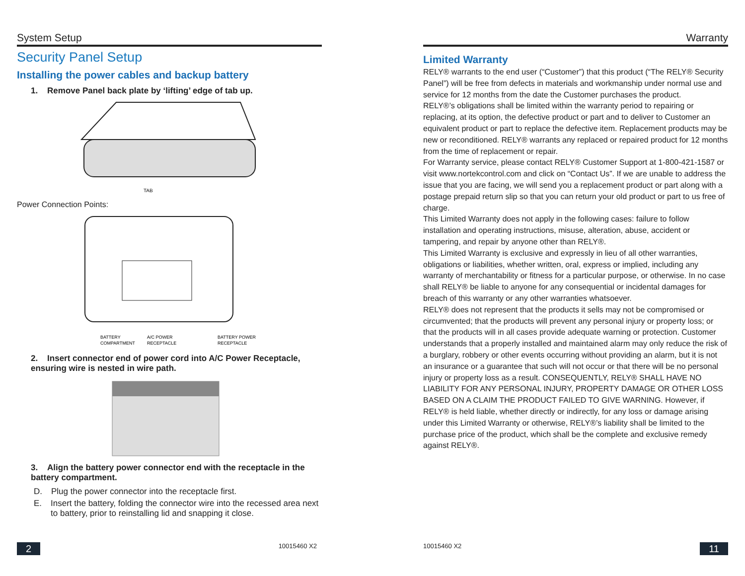System Setup
Security Panel Setup
Installing the power cables and backup battery
1. Remove Panel back plate by ‘lifting’ edge of tab up.
TAB
Power Connection Points:
BATTERY
COMPARTMENT
A/C POWER
RECEPTACLE
BATTERY POWER
RECEPTACLE
2. Insert connector end of power cord into A/C Power Receptacle, ensuring wire is nested in wire path.
3. Align the battery power connector end with the receptacle in the battery compartment.
D. Plug the power connector into the receptacle first.
E. Insert the battery, folding the connector wire into the recessed area next to battery, prior to reinstalling lid and snapping it close.
2 10015460 X2
Warranty
Limited Warranty
RELY® warrants to the end user (“Customer”) that this product (“The RELY® Security Panel”) will be free from defects in materials and workmanship under normal use and service for 12 months from the date the Customer purchases the product.
RELY®’s obligations shall be limited within the warranty period to repairing or replacing, at its option, the defective product or part and to deliver to Customer an equivalent product or part to replace the defective item. Replacement products may be new or reconditioned. RELY® warrants any replaced or repaired product for 12 months from the time of replacement or repair.
For Warranty service, please contact RELY® Customer Support at 1-800-421-1587 or visit www.nortekcontrol.com and click on “Contact Us”. If we are unable to address the issue that you are facing, we will send you a replacement product or part along with a postage prepaid return slip so that you can return your old product or part to us free of charge.
This Limited Warranty does not apply in the following cases: failure to follow installation and operating instructions, misuse, alteration, abuse, accident or tampering, and repair by anyone other than RELY®.
This Limited Warranty is exclusive and expressly in lieu of all other warranties, obligations or liabilities, whether written, oral, express or implied, including any warranty of merchantability or fitness for a particular purpose, or otherwise. In no case shall RELY® be liable to anyone for any consequential or incidental damages for breach of this warranty or any other warranties whatsoever.
RELY® does not represent that the products it sells may not be compromised or circumvented; that the products will prevent any personal injury or property loss; or that the products will in all cases provide adequate warning or protection. Customer understands that a properly installed and maintained alarm may only reduce the risk of a burglary, robbery or other events occurring without providing an alarm, but it is not an insurance or a guarantee that such will not occur or that there will be no personal injury or property loss as a result. CONSEQUENTLY, RELY® SHALL HAVE NO LIABILITY FOR ANY PERSONAL INJURY, PROPERTY DAMAGE OR OTHER LOSS BASED ON A CLAIM THE PRODUCT FAILED TO GIVE WARNING. However, if RELY® is held liable, whether directly or indirectly, for any loss or damage arising under this Limited Warranty or otherwise, RELY®’s liability shall be limited to the purchase price of the product, which shall be the complete and exclusive remedy against RELY®.
10015460 X2 11